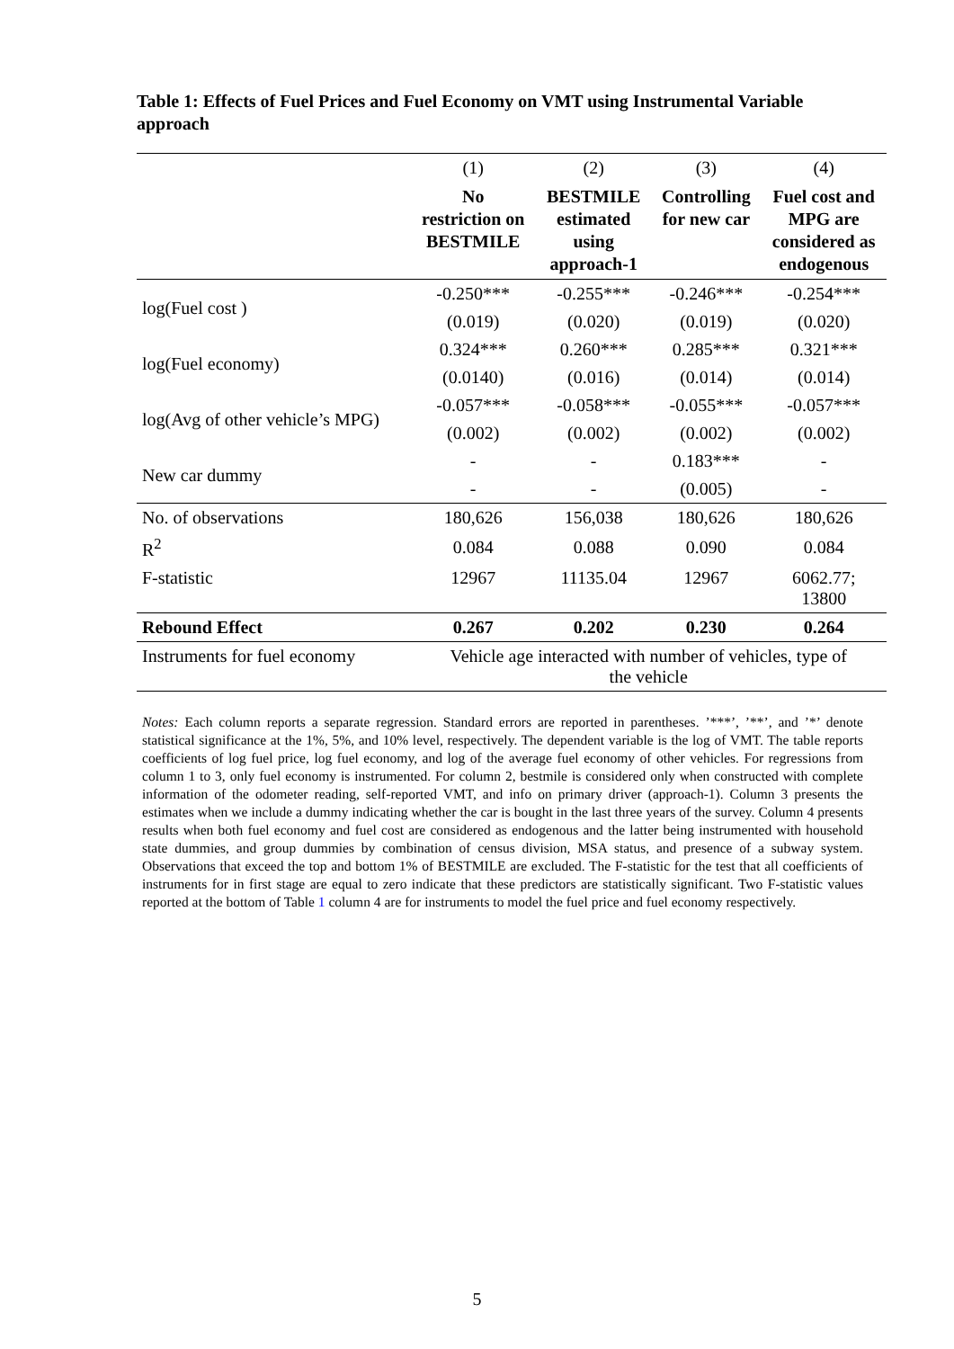Table 1: Effects of Fuel Prices and Fuel Economy on VMT using Instrumental Variable approach
| | (1) | (2) | (3) | (4) |
| | No restriction on BESTMILE | BESTMILE estimated using approach-1 | Controlling for new car | Fuel cost and MPG are considered as endogenous |
| log(Fuel cost ) | -0.250*** | -0.255*** | -0.246*** | -0.254*** |
| | (0.019) | (0.020) | (0.019) | (0.020) |
| log(Fuel economy) | 0.324*** | 0.260*** | 0.285*** | 0.321*** |
| | (0.0140) | (0.016) | (0.014) | (0.014) |
| log(Avg of other vehicle’s MPG) | -0.057*** | -0.058*** | -0.055*** | -0.057*** |
| | (0.002) | (0.002) | (0.002) | (0.002) |
| New car dummy | - | - | 0.183*** | - |
| | - | - | (0.005) | - |
| No. of observations | 180,626 | 156,038 | 180,626 | 180,626 |
| R<sup>2</sup> | 0.084 | 0.088 | 0.090 | 0.084 |
| F-statistic | 12967 | 11135.04 | 12967 | 6062.77; 13800 |
| Rebound Effect | 0.267 | 0.202 | 0.230 | 0.264 |
| Instruments for fuel economy | Vehicle age interacted with number of vehicles, type of the vehicle | | | |
Notes: Each column reports a separate regression. Standard errors are reported in parentheses. ’***’, ’**’, and ’*’ denote statistical significance at the 1%, 5%, and 10% level, respectively. The dependent variable is the log of VMT. The table reports coefficients of log fuel price, log fuel economy, and log of the average fuel economy of other vehicles. For regressions from column 1 to 3, only fuel economy is instrumented. For column 2, bestmile is considered only when constructed with complete information of the odometer reading, self-reported VMT, and info on primary driver (approach-1). Column 3 presents the estimates when we include a dummy indicating whether the car is bought in the last three years of the survey. Column 4 presents results when both fuel economy and fuel cost are considered as endogenous and the latter being instrumented with household state dummies, and group dummies by combination of census division, MSA status, and presence of a subway system. Observations that exceed the top and bottom 1% of BESTMILE are excluded. The F-statistic for the test that all coefficients of instruments for in first stage are equal to zero indicate that these predictors are statistically significant. Two F-statistic values reported at the bottom of Table 1 column 4 are for instruments to model the fuel price and fuel economy respectively.
5